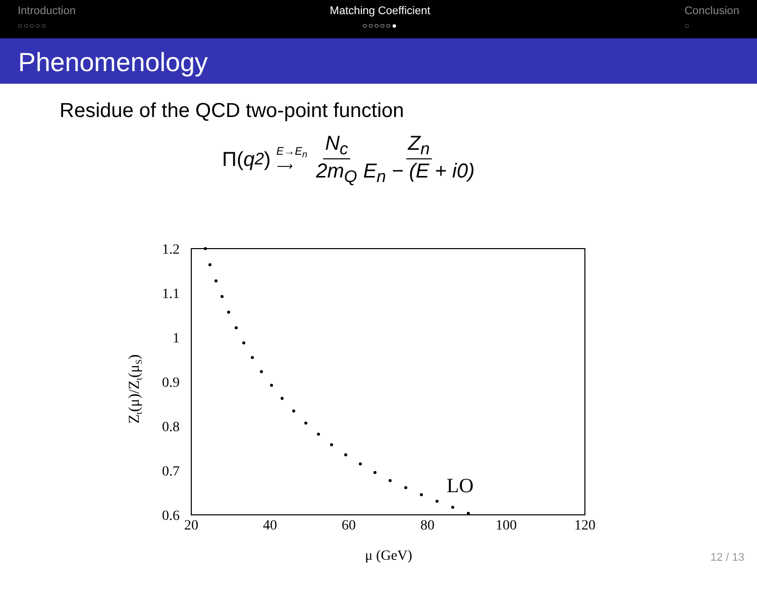Introduction
○○○○○
Matching Coefficient
○○○○○●
Conclusion
○
Phenomenology
Residue of the QCD two-point function
Π(q<sup>2</sup>) E→E<sub>n</sub>
⟶ N<sub>c</sub> 2m<sub>Q</sub> Z<sub>n</sub> E<sub>n</sub> − (E + i0)
1.2
1.1
1
0.9
0.8
0.7
0.6
20
40
60
80
100
120
μ (GeV)
LO
Zt(μ)/Zt(μS)
12 / 13